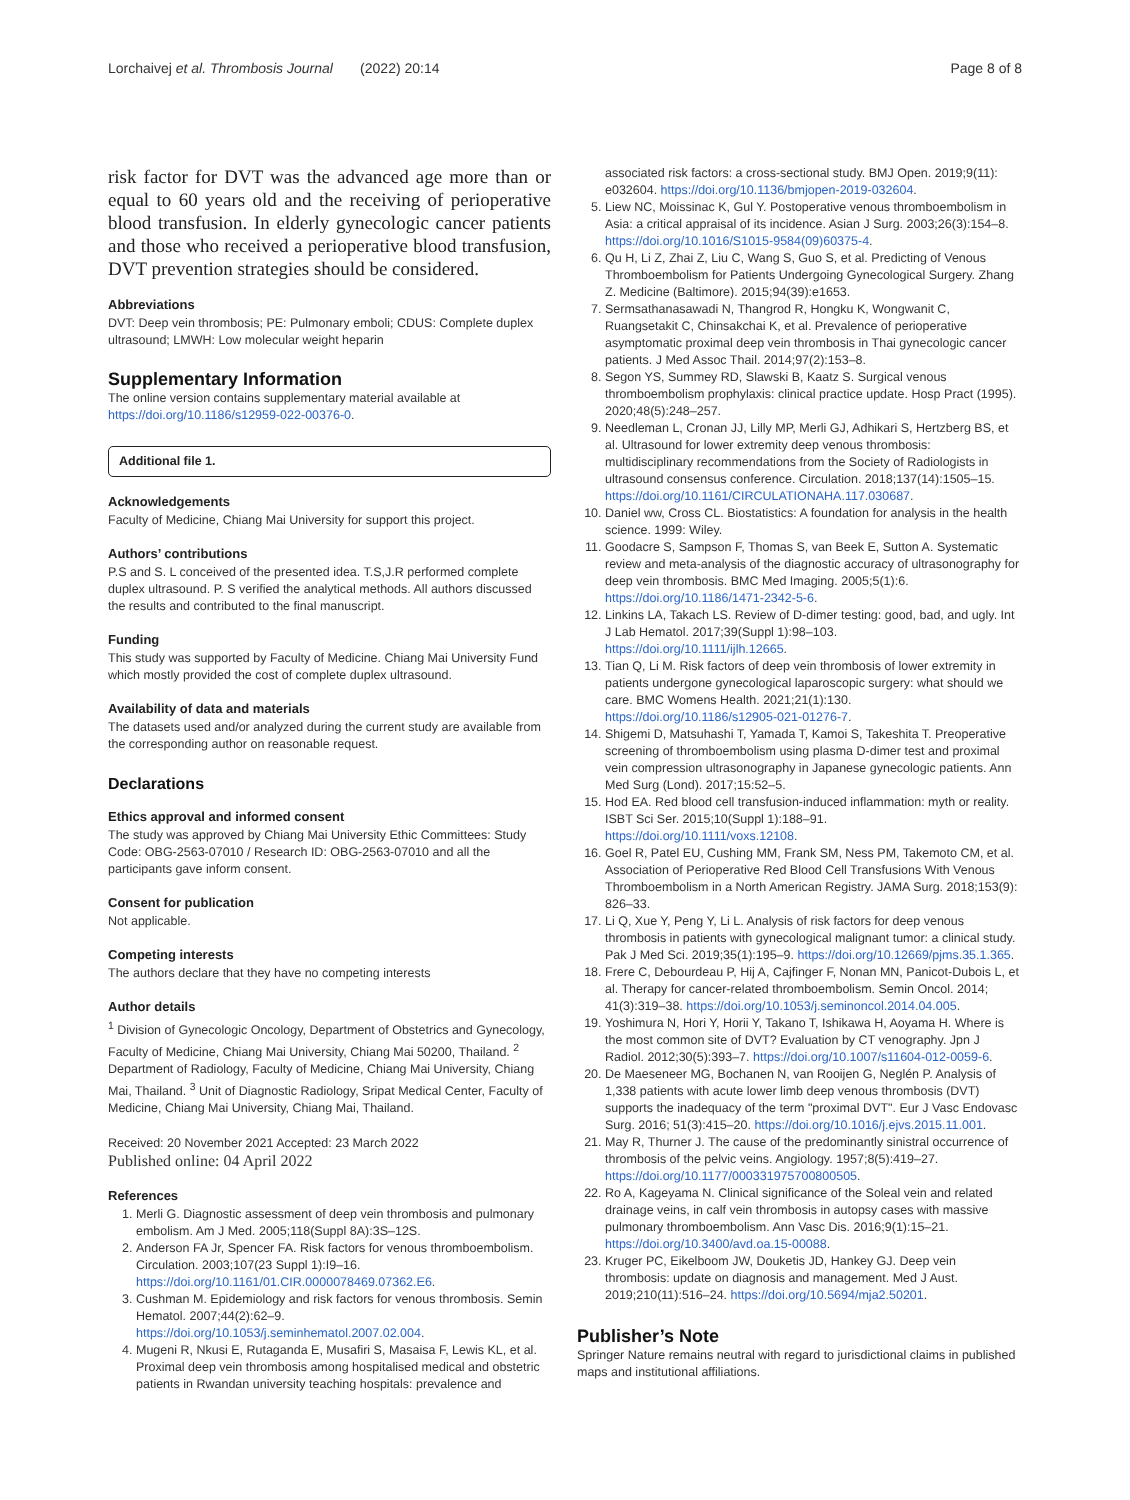Lorchaivej et al. Thrombosis Journal (2022) 20:14 Page 8 of 8
risk factor for DVT was the advanced age more than or equal to 60 years old and the receiving of perioperative blood transfusion. In elderly gynecologic cancer patients and those who received a perioperative blood transfusion, DVT prevention strategies should be considered.
Abbreviations
DVT: Deep vein thrombosis; PE: Pulmonary emboli; CDUS: Complete duplex ultrasound; LMWH: Low molecular weight heparin
Supplementary Information
The online version contains supplementary material available at https://doi.org/10.1186/s12959-022-00376-0.
Additional file 1.
Acknowledgements
Faculty of Medicine, Chiang Mai University for support this project.
Authors’ contributions
P.S and S. L conceived of the presented idea. T.S,J.R performed complete duplex ultrasound. P. S verified the analytical methods. All authors discussed the results and contributed to the final manuscript.
Funding
This study was supported by Faculty of Medicine. Chiang Mai University Fund which mostly provided the cost of complete duplex ultrasound.
Availability of data and materials
The datasets used and/or analyzed during the current study are available from the corresponding author on reasonable request.
Declarations
Ethics approval and informed consent
The study was approved by Chiang Mai University Ethic Committees: Study Code: OBG-2563-07010 / Research ID: OBG-2563-07010 and all the participants gave inform consent.
Consent for publication
Not applicable.
Competing interests
The authors declare that they have no competing interests
Author details
<sup>1</sup> Division of Gynecologic Oncology, Department of Obstetrics and Gynecology, Faculty of Medicine, Chiang Mai University, Chiang Mai 50200, Thailand. <sup>2</sup> Department of Radiology, Faculty of Medicine, Chiang Mai University, Chiang Mai, Thailand. <sup>3</sup> Unit of Diagnostic Radiology, Sripat Medical Center, Faculty of Medicine, Chiang Mai University, Chiang Mai, Thailand.
Received: 20 November 2021 Accepted: 23 March 2022
Published online: 04 April 2022
References
1. Merli G. Diagnostic assessment of deep vein thrombosis and pulmonary embolism. Am J Med. 2005;118(Suppl 8A):3S–12S.
2. Anderson FA Jr, Spencer FA. Risk factors for venous thromboembolism. Circulation. 2003;107(23 Suppl 1):I9–16. https://doi.org/10.1161/01.CIR.0000078469.07362.E6.
3. Cushman M. Epidemiology and risk factors for venous thrombosis. Semin Hematol. 2007;44(2):62–9. https://doi.org/10.1053/j.seminhematol.2007.02.004.
4. Mugeni R, Nkusi E, Rutaganda E, Musafiri S, Masaisa F, Lewis KL, et al. Proximal deep vein thrombosis among hospitalised medical and obstetric patients in Rwandan university teaching hospitals: prevalence and
associated risk factors: a cross-sectional study. BMJ Open. 2019;9(11): e032604. https://doi.org/10.1136/bmjopen-2019-032604.
5. Liew NC, Moissinac K, Gul Y. Postoperative venous thromboembolism in Asia: a critical appraisal of its incidence. Asian J Surg. 2003;26(3):154–8. https://doi.org/10.1016/S1015-9584(09)60375-4.
6. Qu H, Li Z, Zhai Z, Liu C, Wang S, Guo S, et al. Predicting of Venous Thromboembolism for Patients Undergoing Gynecological Surgery. Zhang Z. Medicine (Baltimore). 2015;94(39):e1653.
7. Sermsathanasawadi N, Thangrod R, Hongku K, Wongwanit C, Ruangsetakit C, Chinsakchai K, et al. Prevalence of perioperative asymptomatic proximal deep vein thrombosis in Thai gynecologic cancer patients. J Med Assoc Thail. 2014;97(2):153–8.
8. Segon YS, Summey RD, Slawski B, Kaatz S. Surgical venous thromboembolism prophylaxis: clinical practice update. Hosp Pract (1995). 2020;48(5):248–257.
9. Needleman L, Cronan JJ, Lilly MP, Merli GJ, Adhikari S, Hertzberg BS, et al. Ultrasound for lower extremity deep venous thrombosis: multidisciplinary recommendations from the Society of Radiologists in ultrasound consensus conference. Circulation. 2018;137(14):1505–15. https://doi.org/10.1161/CIRCULATIONAHA.117.030687.
10. Daniel ww, Cross CL. Biostatistics: A foundation for analysis in the health science. 1999: Wiley.
11. Goodacre S, Sampson F, Thomas S, van Beek E, Sutton A. Systematic review and meta-analysis of the diagnostic accuracy of ultrasonography for deep vein thrombosis. BMC Med Imaging. 2005;5(1):6. https://doi.org/10.1186/1471-2342-5-6.
12. Linkins LA, Takach LS. Review of D-dimer testing: good, bad, and ugly. Int J Lab Hematol. 2017;39(Suppl 1):98–103. https://doi.org/10.1111/ijlh.12665.
13. Tian Q, Li M. Risk factors of deep vein thrombosis of lower extremity in patients undergone gynecological laparoscopic surgery: what should we care. BMC Womens Health. 2021;21(1):130. https://doi.org/10.1186/s12905-021-01276-7.
14. Shigemi D, Matsuhashi T, Yamada T, Kamoi S, Takeshita T. Preoperative screening of thromboembolism using plasma D-dimer test and proximal vein compression ultrasonography in Japanese gynecologic patients. Ann Med Surg (Lond). 2017;15:52–5.
15. Hod EA. Red blood cell transfusion-induced inflammation: myth or reality. ISBT Sci Ser. 2015;10(Suppl 1):188–91. https://doi.org/10.1111/voxs.12108.
16. Goel R, Patel EU, Cushing MM, Frank SM, Ness PM, Takemoto CM, et al. Association of Perioperative Red Blood Cell Transfusions With Venous Thromboembolism in a North American Registry. JAMA Surg. 2018;153(9): 826–33.
17. Li Q, Xue Y, Peng Y, Li L. Analysis of risk factors for deep venous thrombosis in patients with gynecological malignant tumor: a clinical study. Pak J Med Sci. 2019;35(1):195–9. https://doi.org/10.12669/pjms.35.1.365.
18. Frere C, Debourdeau P, Hij A, Cajfinger F, Nonan MN, Panicot-Dubois L, et al. Therapy for cancer-related thromboembolism. Semin Oncol. 2014; 41(3):319–38. https://doi.org/10.1053/j.seminoncol.2014.04.005.
19. Yoshimura N, Hori Y, Horii Y, Takano T, Ishikawa H, Aoyama H. Where is the most common site of DVT? Evaluation by CT venography. Jpn J Radiol. 2012;30(5):393–7. https://doi.org/10.1007/s11604-012-0059-6.
20. De Maeseneer MG, Bochanen N, van Rooijen G, Neglén P. Analysis of 1,338 patients with acute lower limb deep venous thrombosis (DVT) supports the inadequacy of the term "proximal DVT". Eur J Vasc Endovasc Surg. 2016; 51(3):415–20. https://doi.org/10.1016/j.ejvs.2015.11.001.
21. May R, Thurner J. The cause of the predominantly sinistral occurrence of thrombosis of the pelvic veins. Angiology. 1957;8(5):419–27. https://doi.org/10.1177/000331975700800505.
22. Ro A, Kageyama N. Clinical significance of the Soleal vein and related drainage veins, in calf vein thrombosis in autopsy cases with massive pulmonary thromboembolism. Ann Vasc Dis. 2016;9(1):15–21. https://doi.org/10.3400/avd.oa.15-00088.
23. Kruger PC, Eikelboom JW, Douketis JD, Hankey GJ. Deep vein thrombosis: update on diagnosis and management. Med J Aust. 2019;210(11):516–24. https://doi.org/10.5694/mja2.50201.
Publisher’s Note
Springer Nature remains neutral with regard to jurisdictional claims in published maps and institutional affiliations.